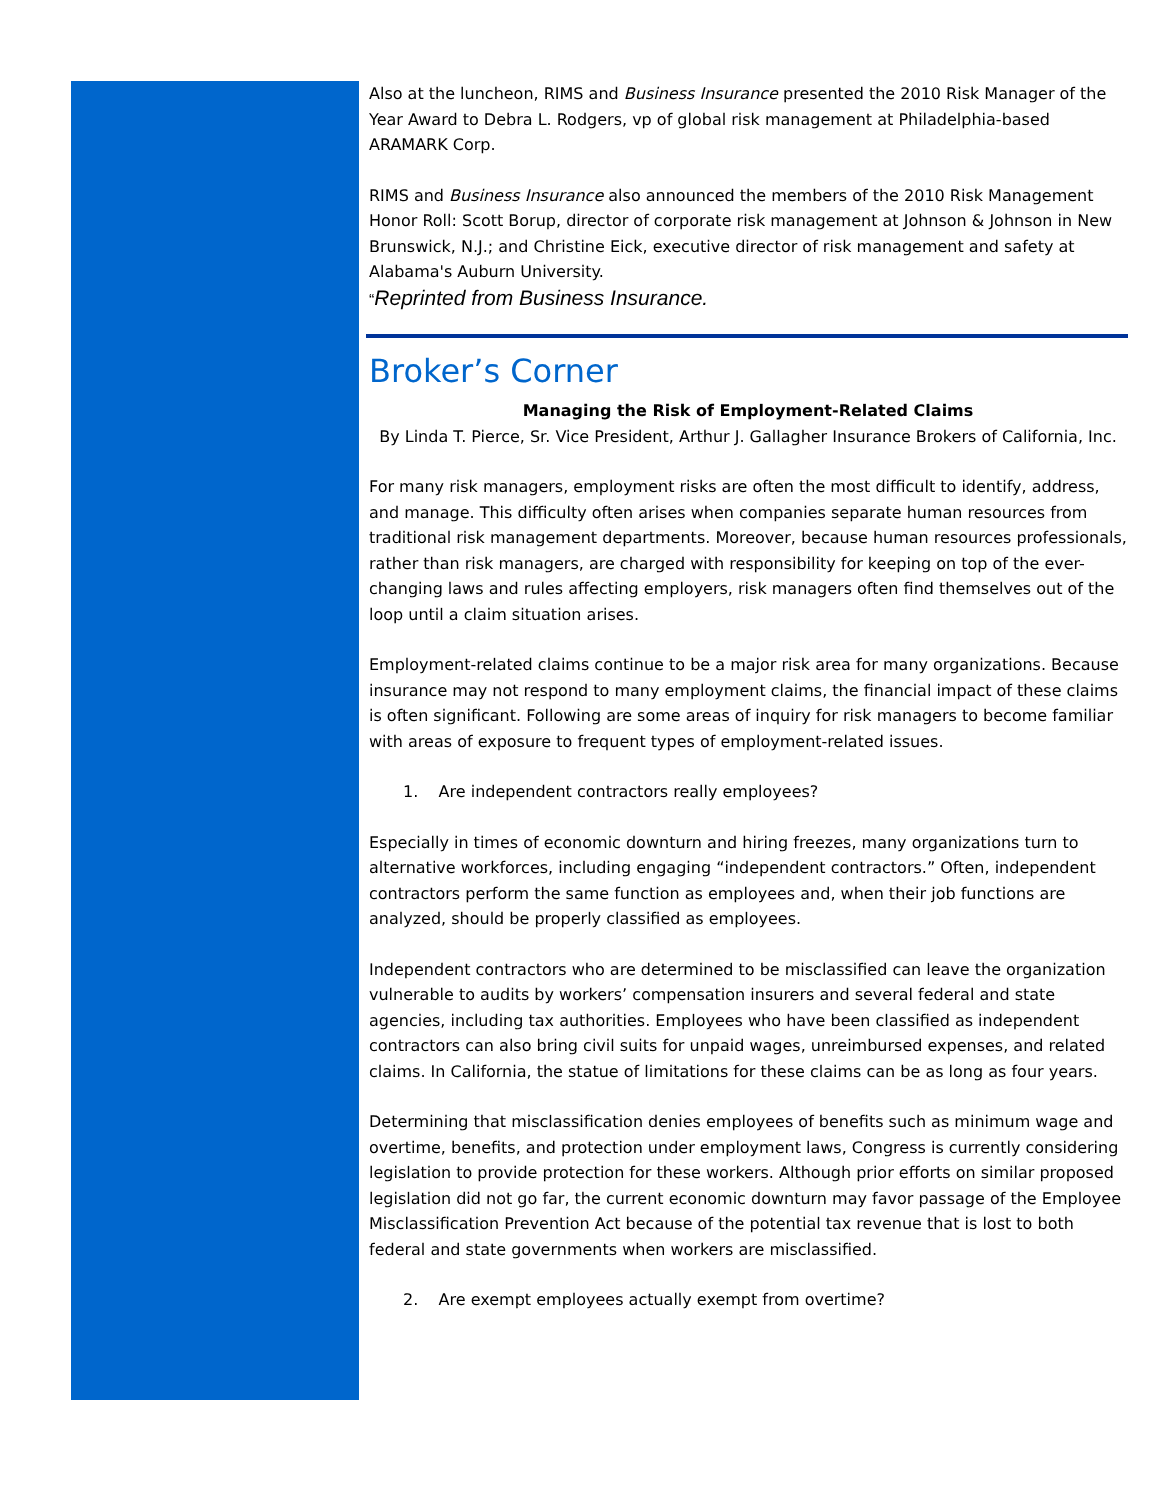Also at the luncheon, RIMS and Business Insurance presented the 2010 Risk Manager of the Year Award to Debra L. Rodgers, vp of global risk management at Philadelphia-based ARAMARK Corp.
RIMS and Business Insurance also announced the members of the 2010 Risk Management Honor Roll: Scott Borup, director of corporate risk management at Johnson & Johnson in New Brunswick, N.J.; and Christine Eick, executive director of risk management and safety at Alabama's Auburn University.
“Reprinted from Business Insurance.
Broker’s Corner
Managing the Risk of Employment-Related Claims
By Linda T. Pierce, Sr. Vice President, Arthur J. Gallagher Insurance Brokers of California, Inc.
For many risk managers, employment risks are often the most difficult to identify, address, and manage. This difficulty often arises when companies separate human resources from traditional risk management departments. Moreover, because human resources professionals, rather than risk managers, are charged with responsibility for keeping on top of the ever-changing laws and rules affecting employers, risk managers often find themselves out of the loop until a claim situation arises.
Employment-related claims continue to be a major risk area for many organizations. Because insurance may not respond to many employment claims, the financial impact of these claims is often significant. Following are some areas of inquiry for risk managers to become familiar with areas of exposure to frequent types of employment-related issues.
1. Are independent contractors really employees?
Especially in times of economic downturn and hiring freezes, many organizations turn to alternative workforces, including engaging “independent contractors.” Often, independent contractors perform the same function as employees and, when their job functions are analyzed, should be properly classified as employees.
Independent contractors who are determined to be misclassified can leave the organization vulnerable to audits by workers’ compensation insurers and several federal and state agencies, including tax authorities. Employees who have been classified as independent contractors can also bring civil suits for unpaid wages, unreimbursed expenses, and related claims. In California, the statue of limitations for these claims can be as long as four years.
Determining that misclassification denies employees of benefits such as minimum wage and overtime, benefits, and protection under employment laws, Congress is currently considering legislation to provide protection for these workers. Although prior efforts on similar proposed legislation did not go far, the current economic downturn may favor passage of the Employee Misclassification Prevention Act because of the potential tax revenue that is lost to both federal and state governments when workers are misclassified.
2. Are exempt employees actually exempt from overtime?